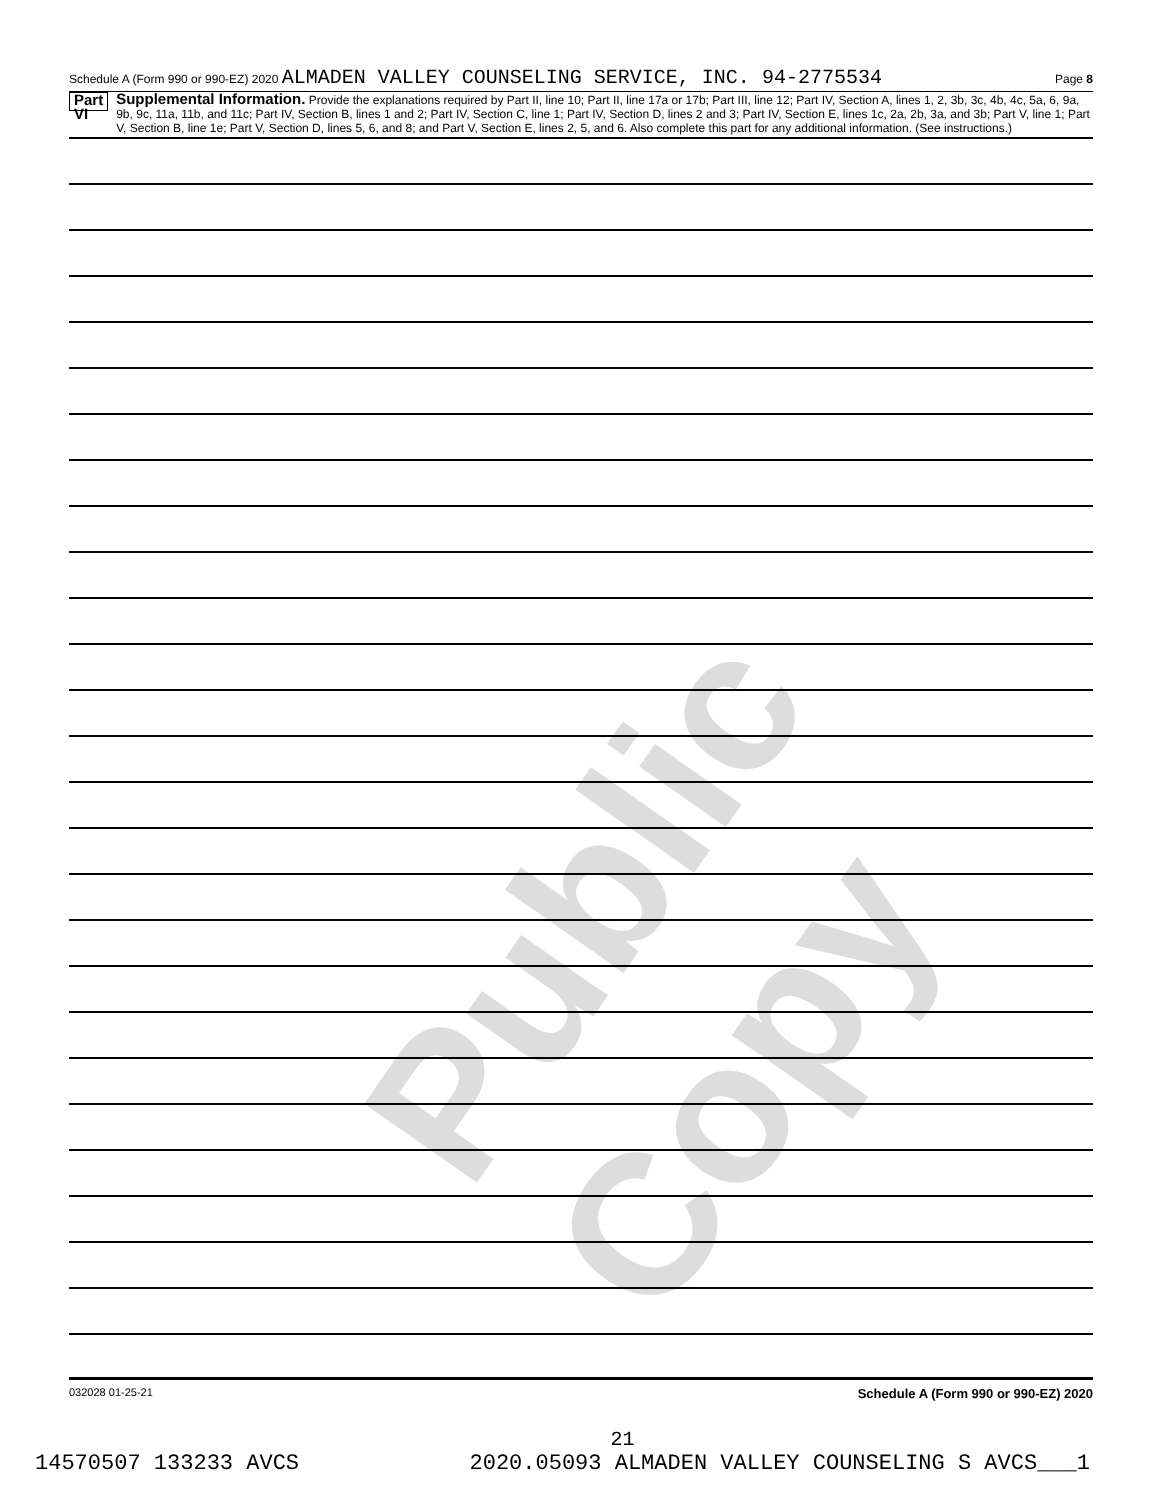Public Copy
Schedule A (Form 990 or 990-EZ) 2020 ALMADEN VALLEY COUNSELING SERVICE, INC. 94-2775534 Page 8
Part VI
Supplemental Information. Provide the explanations required by Part II, line 10; Part II, line 17a or 17b; Part III, line 12; Part IV, Section A, lines 1, 2, 3b, 3c, 4b, 4c, 5a, 6, 9a, 9b, 9c, 11a, 11b, and 11c; Part IV, Section B, lines 1 and 2; Part IV, Section C, line 1; Part IV, Section D, lines 2 and 3; Part IV, Section E, lines 1c, 2a, 2b, 3a, and 3b; Part V, line 1; Part V, Section B, line 1e; Part V, Section D, lines 5, 6, and 8; and Part V, Section E, lines 2, 5, and 6. Also complete this part for any additional information. (See instructions.)
032028 01-25-21 Schedule A (Form 990 or 990-EZ) 2020
21
14570507 133233 AVCS 2020.05093 ALMADEN VALLEY COUNSELING S AVCS___1